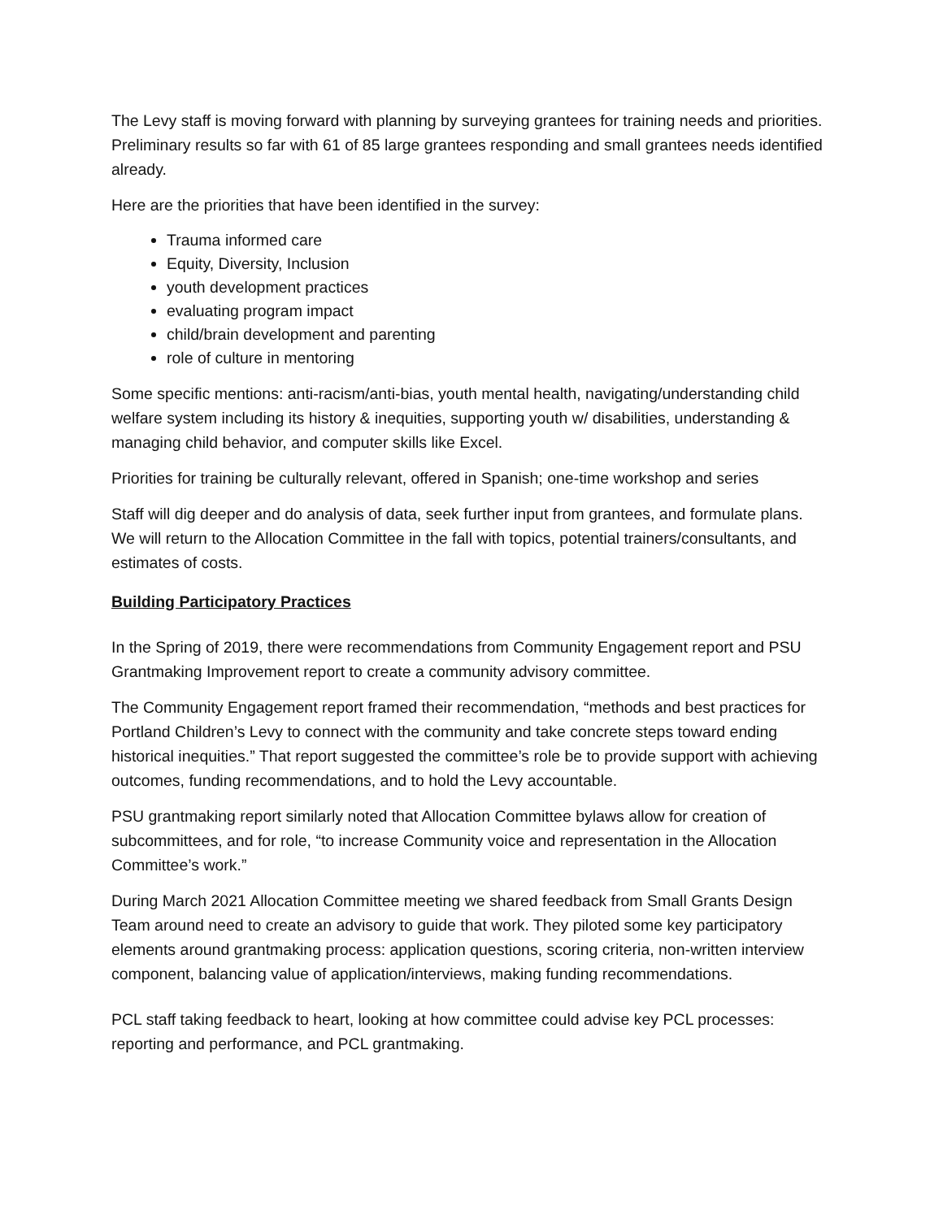The Levy staff is moving forward with planning by surveying grantees for training needs and priorities. Preliminary results so far with 61 of 85 large grantees responding and small grantees needs identified already.
Here are the priorities that have been identified in the survey:
Trauma informed care
Equity, Diversity, Inclusion
youth development practices
evaluating program impact
child/brain development and parenting
role of culture in mentoring
Some specific mentions: anti-racism/anti-bias, youth mental health, navigating/understanding child welfare system including its history & inequities, supporting youth w/ disabilities, understanding & managing child behavior, and computer skills like Excel.
Priorities for training be culturally relevant, offered in Spanish; one-time workshop and series
Staff will dig deeper and do analysis of data, seek further input from grantees, and formulate plans. We will return to the Allocation Committee in the fall with topics, potential trainers/consultants, and estimates of costs.
Building Participatory Practices
In the Spring of 2019, there were recommendations from Community Engagement report and PSU Grantmaking Improvement report to create a community advisory committee.
The Community Engagement report framed their recommendation, “methods and best practices for Portland Children’s Levy to connect with the community and take concrete steps toward ending historical inequities.” That report suggested the committee’s role be to provide support with achieving outcomes, funding recommendations, and to hold the Levy accountable.
PSU grantmaking report similarly noted that Allocation Committee bylaws allow for creation of subcommittees, and for role, “to increase Community voice and representation in the Allocation Committee’s work.”
During March 2021 Allocation Committee meeting we shared feedback from Small Grants Design Team around need to create an advisory to guide that work. They piloted some key participatory elements around grantmaking process: application questions, scoring criteria, non-written interview component, balancing value of application/interviews, making funding recommendations.
PCL staff taking feedback to heart, looking at how committee could advise key PCL processes: reporting and performance, and PCL grantmaking.